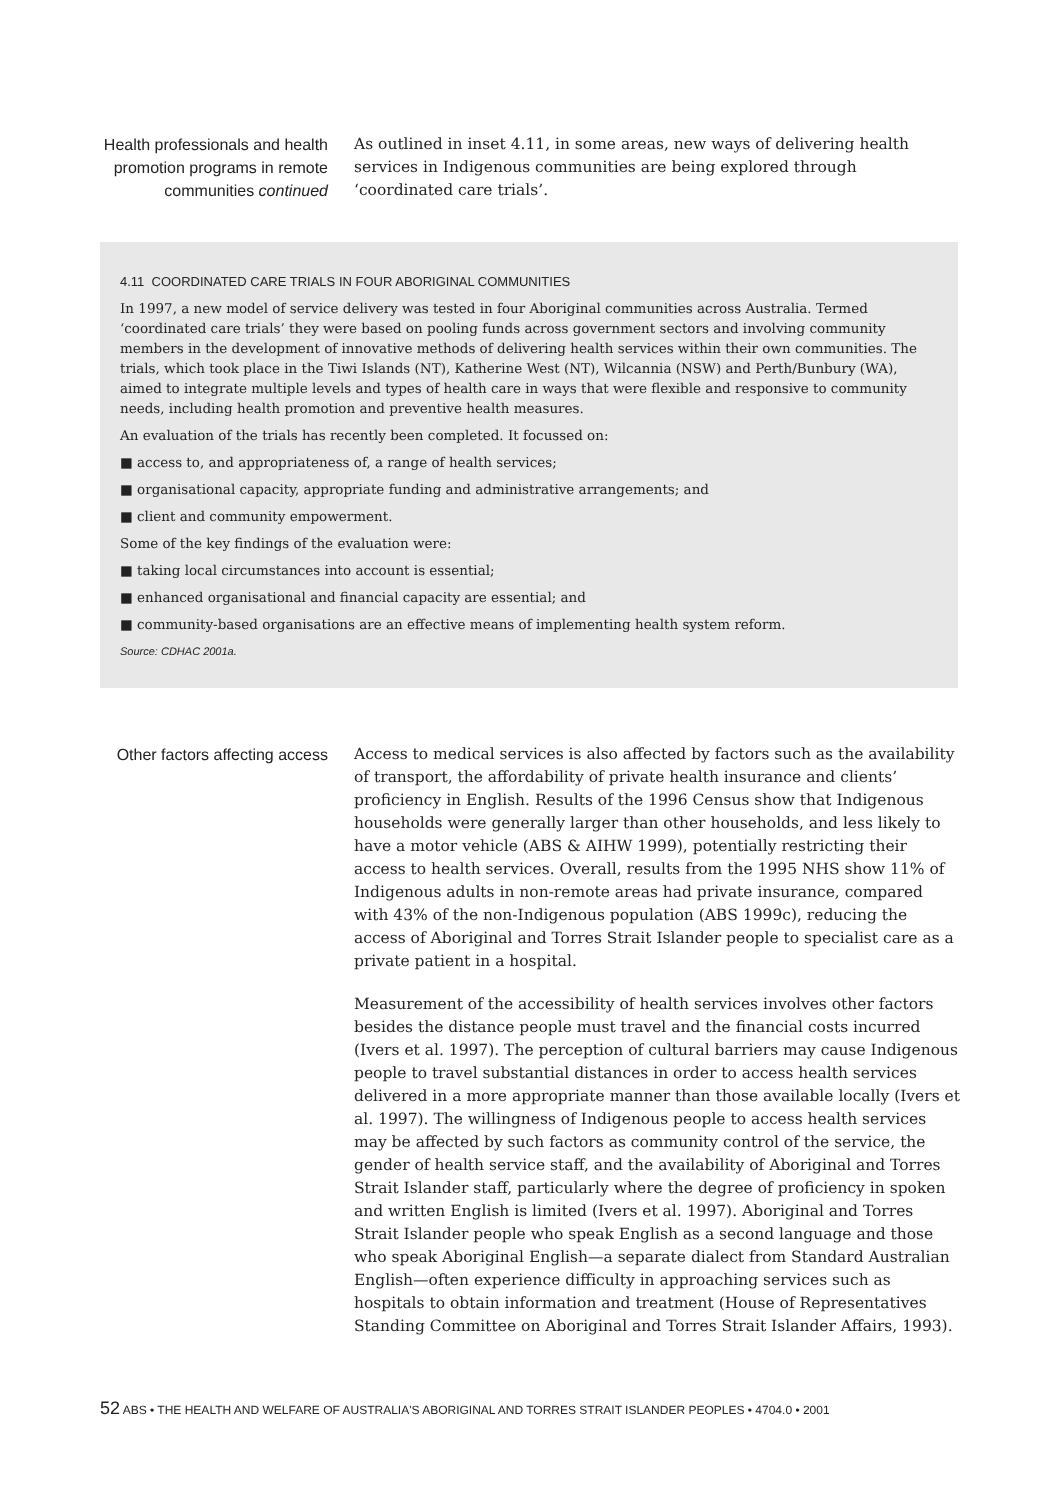Health professionals and health promotion programs in remote communities continued
As outlined in inset 4.11, in some areas, new ways of delivering health services in Indigenous communities are being explored through ‘coordinated care trials’.
4.11 COORDINATED CARE TRIALS IN FOUR ABORIGINAL COMMUNITIES
In 1997, a new model of service delivery was tested in four Aboriginal communities across Australia. Termed ‘coordinated care trials’ they were based on pooling funds across government sectors and involving community members in the development of innovative methods of delivering health services within their own communities. The trials, which took place in the Tiwi Islands (NT), Katherine West (NT), Wilcannia (NSW) and Perth/Bunbury (WA), aimed to integrate multiple levels and types of health care in ways that were flexible and responsive to community needs, including health promotion and preventive health measures.
An evaluation of the trials has recently been completed. It focussed on:
■ access to, and appropriateness of, a range of health services;
■ organisational capacity, appropriate funding and administrative arrangements; and
■ client and community empowerment.
Some of the key findings of the evaluation were:
■ taking local circumstances into account is essential;
■ enhanced organisational and financial capacity are essential; and
■ community-based organisations are an effective means of implementing health system reform.
Source: CDHAC 2001a.
Other factors affecting access
Access to medical services is also affected by factors such as the availability of transport, the affordability of private health insurance and clients’ proficiency in English. Results of the 1996 Census show that Indigenous households were generally larger than other households, and less likely to have a motor vehicle (ABS & AIHW 1999), potentially restricting their access to health services. Overall, results from the 1995 NHS show 11% of Indigenous adults in non-remote areas had private insurance, compared with 43% of the non-Indigenous population (ABS 1999c), reducing the access of Aboriginal and Torres Strait Islander people to specialist care as a private patient in a hospital.
Measurement of the accessibility of health services involves other factors besides the distance people must travel and the financial costs incurred (Ivers et al. 1997). The perception of cultural barriers may cause Indigenous people to travel substantial distances in order to access health services delivered in a more appropriate manner than those available locally (Ivers et al. 1997). The willingness of Indigenous people to access health services may be affected by such factors as community control of the service, the gender of health service staff, and the availability of Aboriginal and Torres Strait Islander staff, particularly where the degree of proficiency in spoken and written English is limited (Ivers et al. 1997). Aboriginal and Torres Strait Islander people who speak English as a second language and those who speak Aboriginal English—a separate dialect from Standard Australian English—often experience difficulty in approaching services such as hospitals to obtain information and treatment (House of Representatives Standing Committee on Aboriginal and Torres Strait Islander Affairs, 1993).
52 ABS • THE HEALTH AND WELFARE OF AUSTRALIA'S ABORIGINAL AND TORRES STRAIT ISLANDER PEOPLES • 4704.0 • 2001